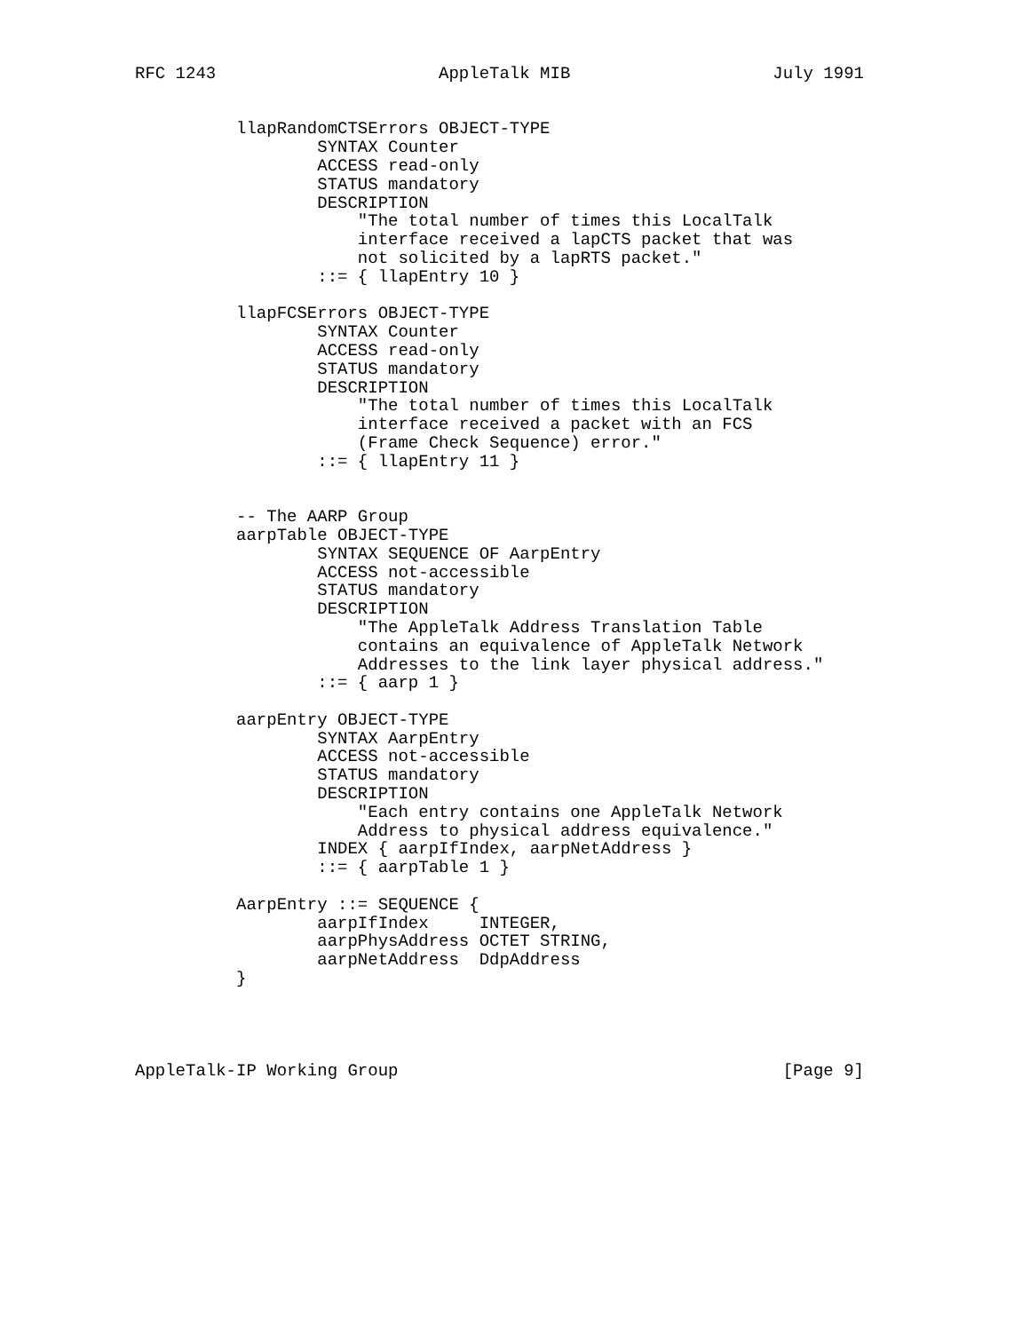RFC 1243                      AppleTalk MIB                    July 1991


          llapRandomCTSErrors OBJECT-TYPE
                  SYNTAX Counter
                  ACCESS read-only
                  STATUS mandatory
                  DESCRIPTION
                      "The total number of times this LocalTalk
                      interface received a lapCTS packet that was
                      not solicited by a lapRTS packet."
                  ::= { llapEntry 10 }

          llapFCSErrors OBJECT-TYPE
                  SYNTAX Counter
                  ACCESS read-only
                  STATUS mandatory
                  DESCRIPTION
                      "The total number of times this LocalTalk
                      interface received a packet with an FCS
                      (Frame Check Sequence) error."
                  ::= { llapEntry 11 }


          -- The AARP Group
          aarpTable OBJECT-TYPE
                  SYNTAX SEQUENCE OF AarpEntry
                  ACCESS not-accessible
                  STATUS mandatory
                  DESCRIPTION
                      "The AppleTalk Address Translation Table
                      contains an equivalence of AppleTalk Network
                      Addresses to the link layer physical address."
                  ::= { aarp 1 }

          aarpEntry OBJECT-TYPE
                  SYNTAX AarpEntry
                  ACCESS not-accessible
                  STATUS mandatory
                  DESCRIPTION
                      "Each entry contains one AppleTalk Network
                      Address to physical address equivalence."
                  INDEX { aarpIfIndex, aarpNetAddress }
                  ::= { aarpTable 1 }

          AarpEntry ::= SEQUENCE {
                  aarpIfIndex     INTEGER,
                  aarpPhysAddress OCTET STRING,
                  aarpNetAddress  DdpAddress
          }




AppleTalk-IP Working Group                                      [Page 9]